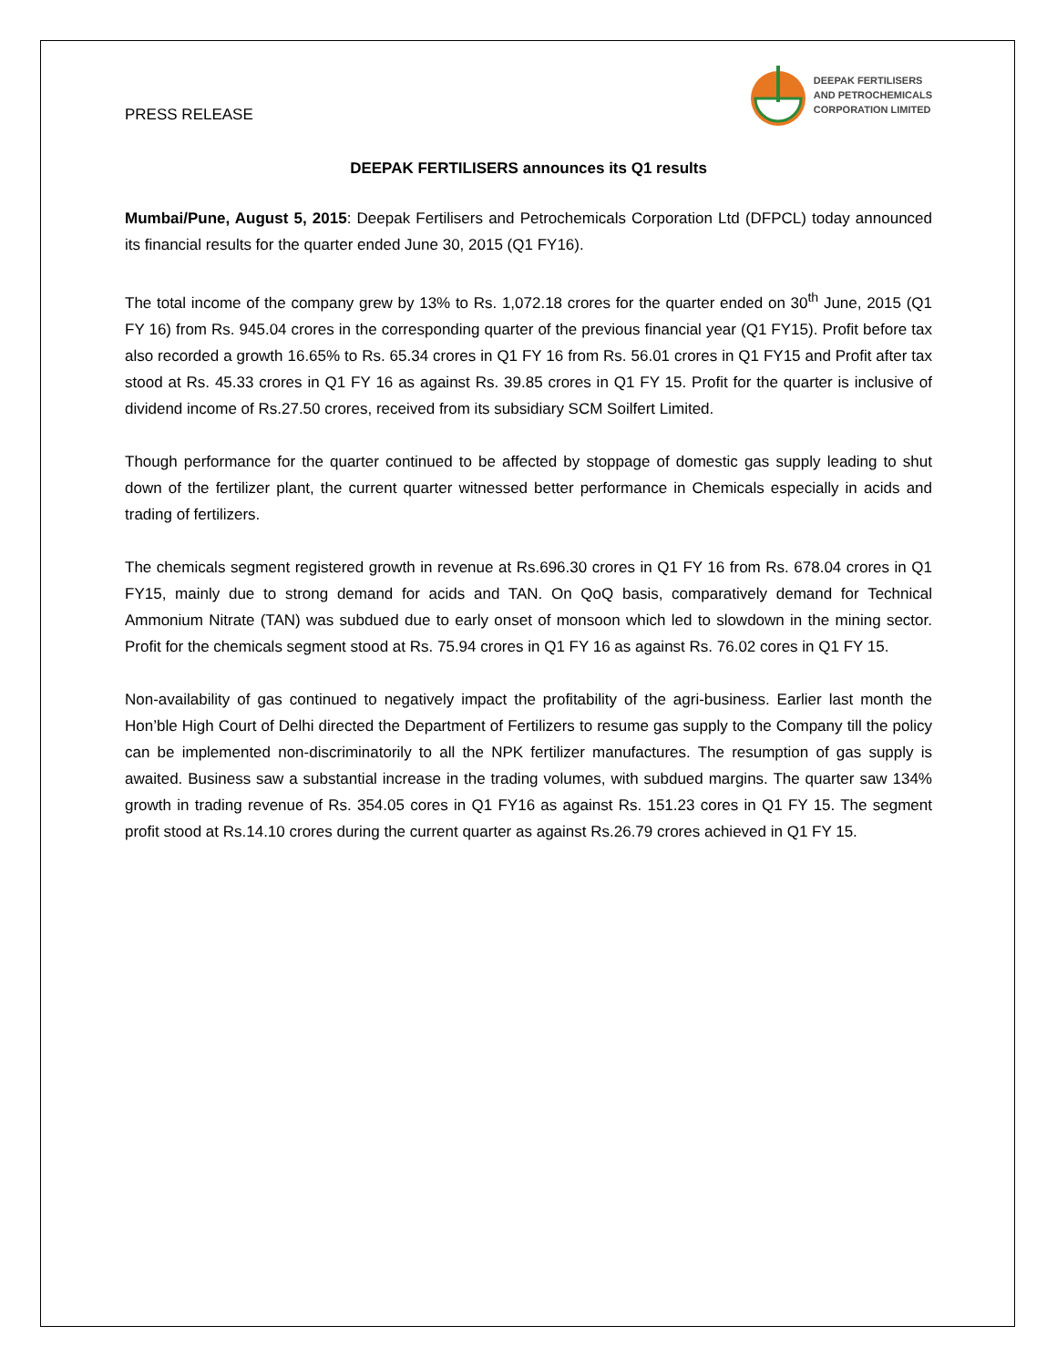PRESS RELEASE
DEEPAK FERTILISERS
AND PETROCHEMICALS
CORPORATION LIMITED
DEEPAK FERTILISERS announces its Q1 results
Mumbai/Pune, August 5, 2015: Deepak Fertilisers and Petrochemicals Corporation Ltd (DFPCL) today announced its financial results for the quarter ended June 30, 2015 (Q1 FY16).
The total income of the company grew by 13% to Rs. 1,072.18 crores for the quarter ended on 30<sup>th</sup> June, 2015 (Q1 FY 16) from Rs. 945.04 crores in the corresponding quarter of the previous financial year (Q1 FY15). Profit before tax also recorded a growth 16.65% to Rs. 65.34 crores in Q1 FY 16 from Rs. 56.01 crores in Q1 FY15 and Profit after tax stood at Rs. 45.33 crores in Q1 FY 16 as against Rs. 39.85 crores in Q1 FY 15. Profit for the quarter is inclusive of dividend income of Rs.27.50 crores, received from its subsidiary SCM Soilfert Limited.
Though performance for the quarter continued to be affected by stoppage of domestic gas supply leading to shut down of the fertilizer plant, the current quarter witnessed better performance in Chemicals especially in acids and trading of fertilizers.
The chemicals segment registered growth in revenue at Rs.696.30 crores in Q1 FY 16 from Rs. 678.04 crores in Q1 FY15, mainly due to strong demand for acids and TAN. On QoQ basis, comparatively demand for Technical Ammonium Nitrate (TAN) was subdued due to early onset of monsoon which led to slowdown in the mining sector. Profit for the chemicals segment stood at Rs. 75.94 crores in Q1 FY 16 as against Rs. 76.02 cores in Q1 FY 15.
Non-availability of gas continued to negatively impact the profitability of the agri-business. Earlier last month the Hon’ble High Court of Delhi directed the Department of Fertilizers to resume gas supply to the Company till the policy can be implemented non-discriminatorily to all the NPK fertilizer manufactures. The resumption of gas supply is awaited. Business saw a substantial increase in the trading volumes, with subdued margins. The quarter saw 134% growth in trading revenue of Rs. 354.05 cores in Q1 FY16 as against Rs. 151.23 cores in Q1 FY 15. The segment profit stood at Rs.14.10 crores during the current quarter as against Rs.26.79 crores achieved in Q1 FY 15.